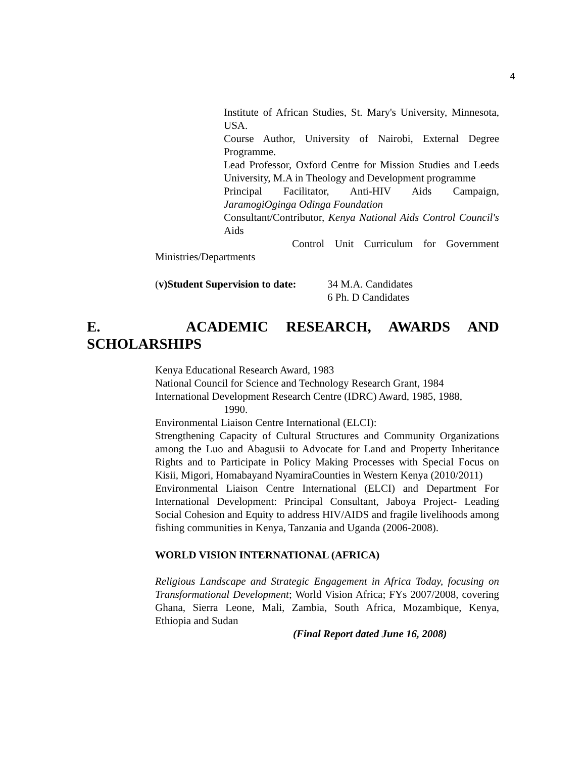4
Institute of African Studies, St. Mary's University, Minnesota, USA.
Course Author, University of Nairobi, External Degree Programme.
Lead Professor, Oxford Centre for Mission Studies and Leeds University, M.A in Theology and Development programme
Principal Facilitator, Anti-HIV Aids Campaign, JaramogiOginga Odinga Foundation
Consultant/Contributor, Kenya National Aids Control Council's Aids
Control Unit Curriculum for Government Ministries/Departments
(v)Student Supervision to date:
34 M.A. Candidates
6 Ph. D Candidates
E. ACADEMIC RESEARCH, AWARDS AND SCHOLARSHIPS
Kenya Educational Research Award, 1983
National Council for Science and Technology Research Grant, 1984
International Development Research Centre (IDRC) Award, 1985, 1988,
1990.
Environmental Liaison Centre International (ELCI):
Strengthening Capacity of Cultural Structures and Community Organizations among the Luo and Abagusii to Advocate for Land and Property Inheritance Rights and to Participate in Policy Making Processes with Special Focus on Kisii, Migori, Homabayand NyamiraCounties in Western Kenya (2010/2011)
Environmental Liaison Centre International (ELCI) and Department For International Development: Principal Consultant, Jaboya Project- Leading Social Cohesion and Equity to address HIV/AIDS and fragile livelihoods among fishing communities in Kenya, Tanzania and Uganda (2006-2008).
WORLD VISION INTERNATIONAL (AFRICA)
Religious Landscape and Strategic Engagement in Africa Today, focusing on Transformational Development; World Vision Africa; FYs 2007/2008, covering Ghana, Sierra Leone, Mali, Zambia, South Africa, Mozambique, Kenya, Ethiopia and Sudan
(Final Report dated June 16, 2008)